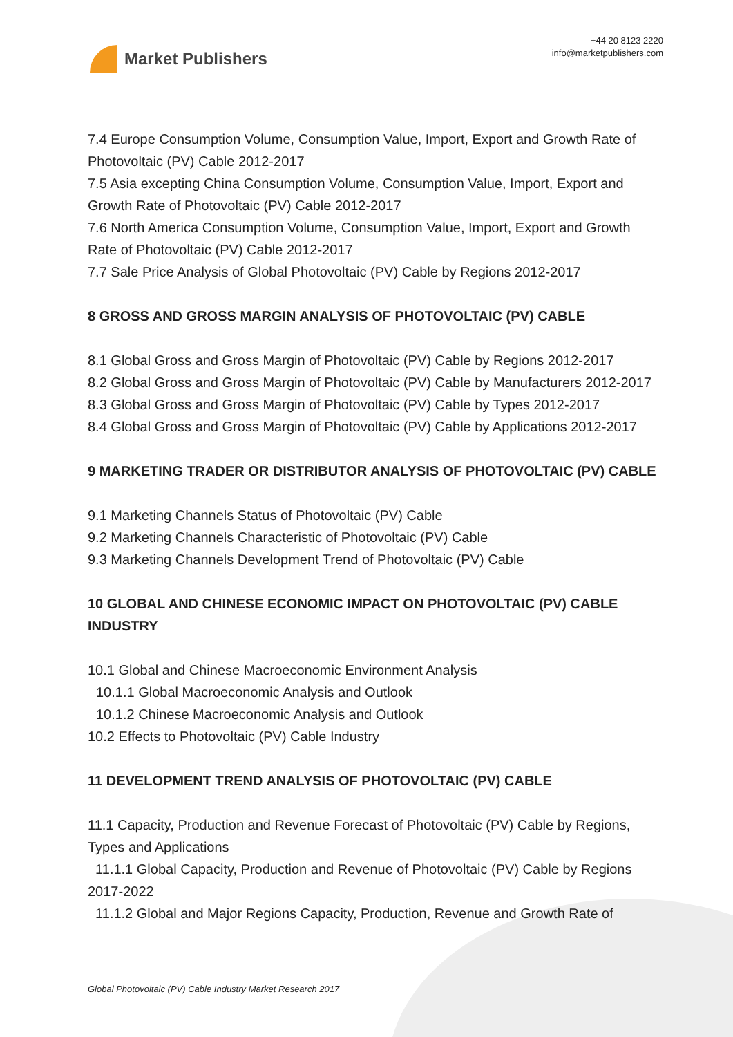Market Publishers
+44 20 8123 2220
info@marketpublishers.com
7.4 Europe Consumption Volume, Consumption Value, Import, Export and Growth Rate of Photovoltaic (PV) Cable 2012-2017
7.5 Asia excepting China Consumption Volume, Consumption Value, Import, Export and Growth Rate of Photovoltaic (PV) Cable 2012-2017
7.6 North America Consumption Volume, Consumption Value, Import, Export and Growth Rate of Photovoltaic (PV) Cable 2012-2017
7.7 Sale Price Analysis of Global Photovoltaic (PV) Cable by Regions 2012-2017
8 GROSS AND GROSS MARGIN ANALYSIS OF PHOTOVOLTAIC (PV) CABLE
8.1 Global Gross and Gross Margin of Photovoltaic (PV) Cable by Regions 2012-2017
8.2 Global Gross and Gross Margin of Photovoltaic (PV) Cable by Manufacturers 2012-2017
8.3 Global Gross and Gross Margin of Photovoltaic (PV) Cable by Types 2012-2017
8.4 Global Gross and Gross Margin of Photovoltaic (PV) Cable by Applications 2012-2017
9 MARKETING TRADER OR DISTRIBUTOR ANALYSIS OF PHOTOVOLTAIC (PV) CABLE
9.1 Marketing Channels Status of Photovoltaic (PV) Cable
9.2 Marketing Channels Characteristic of Photovoltaic (PV) Cable
9.3 Marketing Channels Development Trend of Photovoltaic (PV) Cable
10 GLOBAL AND CHINESE ECONOMIC IMPACT ON PHOTOVOLTAIC (PV) CABLE INDUSTRY
10.1 Global and Chinese Macroeconomic Environment Analysis
10.1.1 Global Macroeconomic Analysis and Outlook
10.1.2 Chinese Macroeconomic Analysis and Outlook
10.2 Effects to Photovoltaic (PV) Cable Industry
11 DEVELOPMENT TREND ANALYSIS OF PHOTOVOLTAIC (PV) CABLE
11.1 Capacity, Production and Revenue Forecast of Photovoltaic (PV) Cable by Regions, Types and Applications
11.1.1 Global Capacity, Production and Revenue of Photovoltaic (PV) Cable by Regions 2017-2022
11.1.2 Global and Major Regions Capacity, Production, Revenue and Growth Rate of
Global Photovoltaic (PV) Cable Industry Market Research 2017